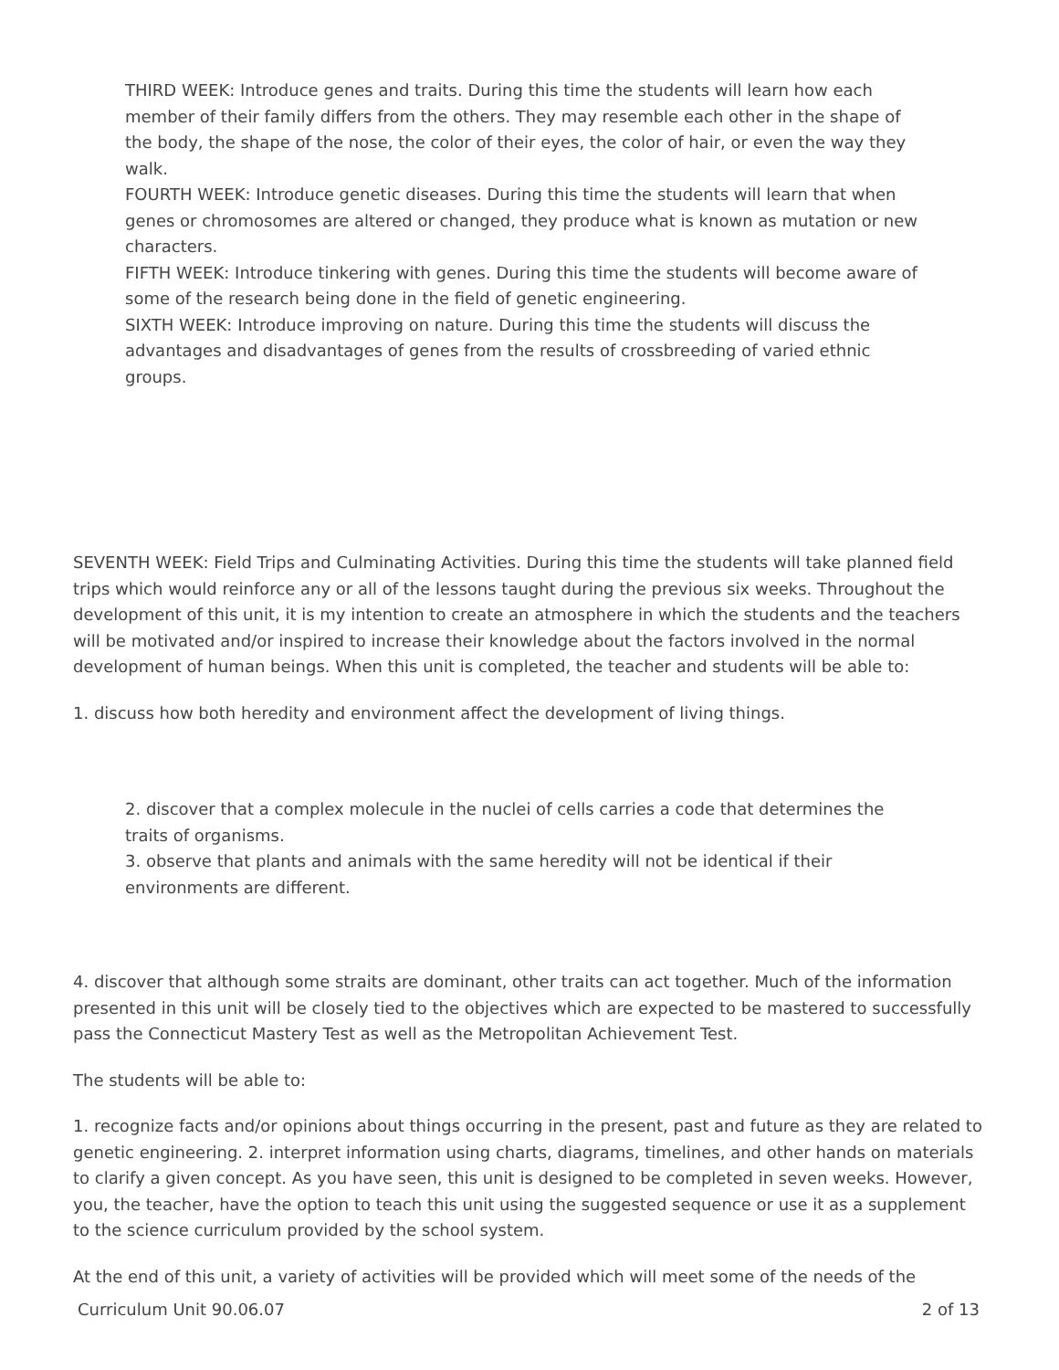THIRD WEEK: Introduce genes and traits. During this time the students will learn how each member of their family differs from the others. They may resemble each other in the shape of the body, the shape of the nose, the color of their eyes, the color of hair, or even the way they walk.
FOURTH WEEK: Introduce genetic diseases. During this time the students will learn that when genes or chromosomes are altered or changed, they produce what is known as mutation or new characters.
FIFTH WEEK: Introduce tinkering with genes. During this time the students will become aware of some of the research being done in the field of genetic engineering.
SIXTH WEEK: Introduce improving on nature. During this time the students will discuss the advantages and disadvantages of genes from the results of crossbreeding of varied ethnic groups.
SEVENTH WEEK: Field Trips and Culminating Activities. During this time the students will take planned field trips which would reinforce any or all of the lessons taught during the previous six weeks. Throughout the development of this unit, it is my intention to create an atmosphere in which the students and the teachers will be motivated and/or inspired to increase their knowledge about the factors involved in the normal development of human beings. When this unit is completed, the teacher and students will be able to:
1. discuss how both heredity and environment affect the development of living things.
2. discover that a complex molecule in the nuclei of cells carries a code that determines the traits of organisms.
3. observe that plants and animals with the same heredity will not be identical if their environments are different.
4. discover that although some straits are dominant, other traits can act together. Much of the information presented in this unit will be closely tied to the objectives which are expected to be mastered to successfully pass the Connecticut Mastery Test as well as the Metropolitan Achievement Test.
The students will be able to:
1. recognize facts and/or opinions about things occurring in the present, past and future as they are related to genetic engineering. 2. interpret information using charts, diagrams, timelines, and other hands on materials to clarify a given concept. As you have seen, this unit is designed to be completed in seven weeks. However, you, the teacher, have the option to teach this unit using the suggested sequence or use it as a supplement to the science curriculum provided by the school system.
At the end of this unit, a variety of activities will be provided which will meet some of the needs of the
Curriculum Unit 90.06.07 2 of 13